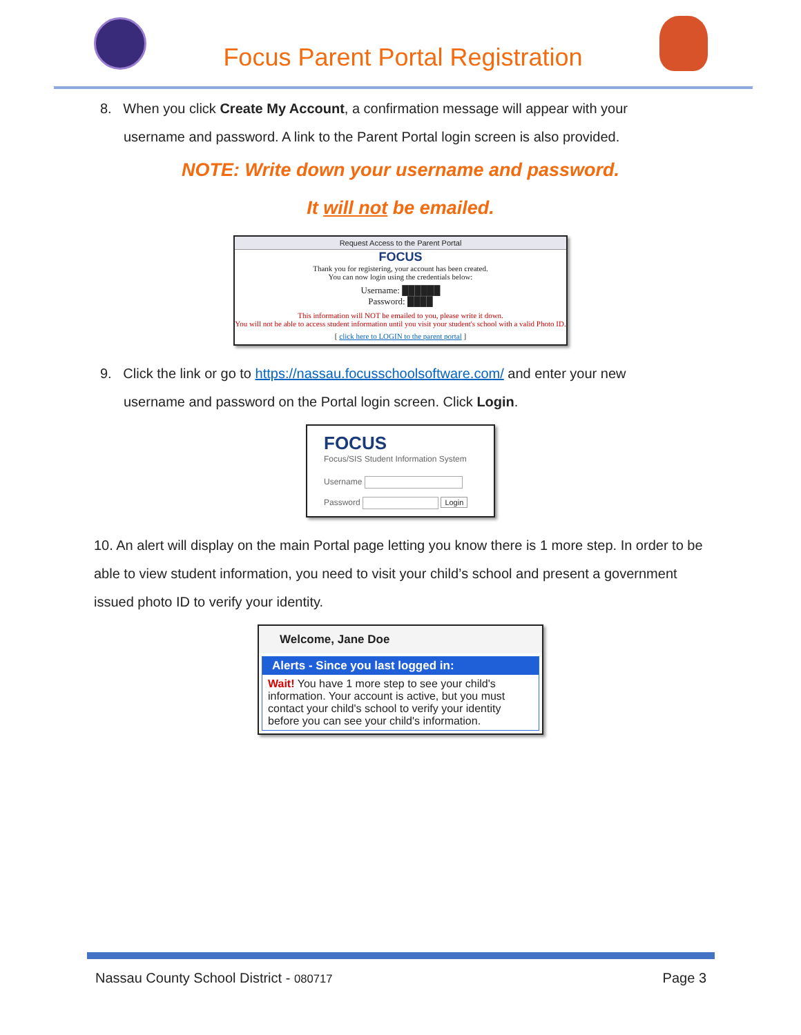Focus Parent Portal Registration
8. When you click Create My Account, a confirmation message will appear with your
username and password. A link to the Parent Portal login screen is also provided.
NOTE: Write down your username and password.
It will not be emailed.
Request Access to the Parent Portal
FOCUS
Thank you for registering, your account has been created.
You can now login using the credentials below:
Username: ██████
Password: ████
This information will NOT be emailed to you, please write it down.
You will not be able to access student information until you visit your student's school with a valid Photo ID.
[ click here to LOGIN to the parent portal ]
9. Click the link or go to https://nassau.focusschoolsoftware.com/ and enter your new
username and password on the Portal login screen. Click Login.
FOCUS
Focus/SIS Student Information System
Username
Password Login
10. An alert will display on the main Portal page letting you know there is 1 more step. In order to be able to view student information, you need to visit your child’s school and present a government issued photo ID to verify your identity.
Welcome, Jane Doe
Alerts - Since you last logged in:
Wait! You have 1 more step to see your child's information. Your account is active, but you must contact your child's school to verify your identity before you can see your child's information.
Nassau County School District - 080717 Page 3